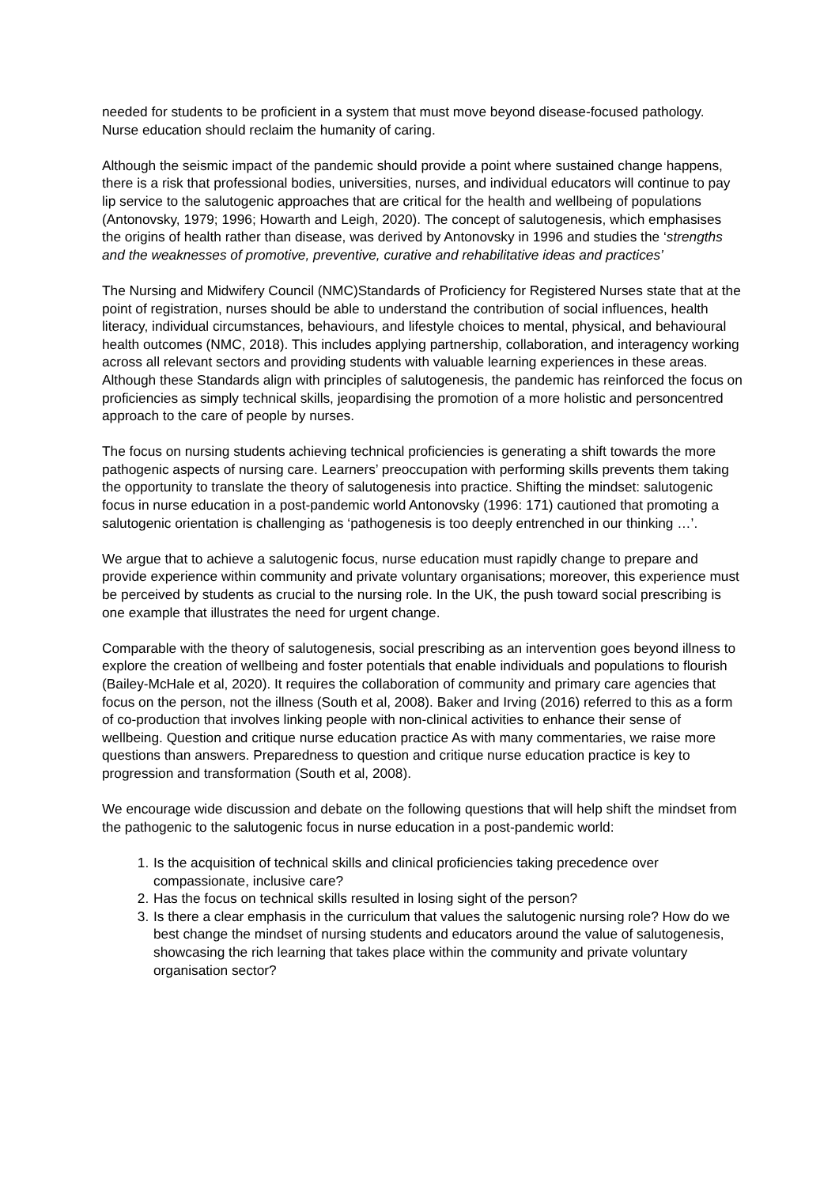needed for students to be proficient in a system that must move beyond disease-focused pathology. Nurse education should reclaim the humanity of caring.
Although the seismic impact of the pandemic should provide a point where sustained change happens, there is a risk that professional bodies, universities, nurses, and individual educators will continue to pay lip service to the salutogenic approaches that are critical for the health and wellbeing of populations (Antonovsky, 1979; 1996; Howarth and Leigh, 2020). The concept of salutogenesis, which emphasises the origins of health rather than disease, was derived by Antonovsky in 1996 and studies the ‘strengths and the weaknesses of promotive, preventive, curative and rehabilitative ideas and practices’
The Nursing and Midwifery Council (NMC)Standards of Proficiency for Registered Nurses state that at the point of registration, nurses should be able to understand the contribution of social influences, health literacy, individual circumstances, behaviours, and lifestyle choices to mental, physical, and behavioural health outcomes (NMC, 2018). This includes applying partnership, collaboration, and interagency working across all relevant sectors and providing students with valuable learning experiences in these areas. Although these Standards align with principles of salutogenesis, the pandemic has reinforced the focus on proficiencies as simply technical skills, jeopardising the promotion of a more holistic and personcentred approach to the care of people by nurses.
The focus on nursing students achieving technical proficiencies is generating a shift towards the more pathogenic aspects of nursing care. Learners’ preoccupation with performing skills prevents them taking the opportunity to translate the theory of salutogenesis into practice. Shifting the mindset: salutogenic focus in nurse education in a post-pandemic world Antonovsky (1996: 171) cautioned that promoting a salutogenic orientation is challenging as ‘pathogenesis is too deeply entrenched in our thinking …’.
We argue that to achieve a salutogenic focus, nurse education must rapidly change to prepare and provide experience within community and private voluntary organisations; moreover, this experience must be perceived by students as crucial to the nursing role. In the UK, the push toward social prescribing is one example that illustrates the need for urgent change.
Comparable with the theory of salutogenesis, social prescribing as an intervention goes beyond illness to explore the creation of wellbeing and foster potentials that enable individuals and populations to flourish (Bailey-McHale et al, 2020). It requires the collaboration of community and primary care agencies that focus on the person, not the illness (South et al, 2008). Baker and Irving (2016) referred to this as a form of co-production that involves linking people with non-clinical activities to enhance their sense of wellbeing. Question and critique nurse education practice As with many commentaries, we raise more questions than answers. Preparedness to question and critique nurse education practice is key to progression and transformation (South et al, 2008).
We encourage wide discussion and debate on the following questions that will help shift the mindset from the pathogenic to the salutogenic focus in nurse education in a post-pandemic world:
1. Is the acquisition of technical skills and clinical proficiencies taking precedence over compassionate, inclusive care?
2. Has the focus on technical skills resulted in losing sight of the person?
3. Is there a clear emphasis in the curriculum that values the salutogenic nursing role? How do we best change the mindset of nursing students and educators around the value of salutogenesis, showcasing the rich learning that takes place within the community and private voluntary organisation sector?